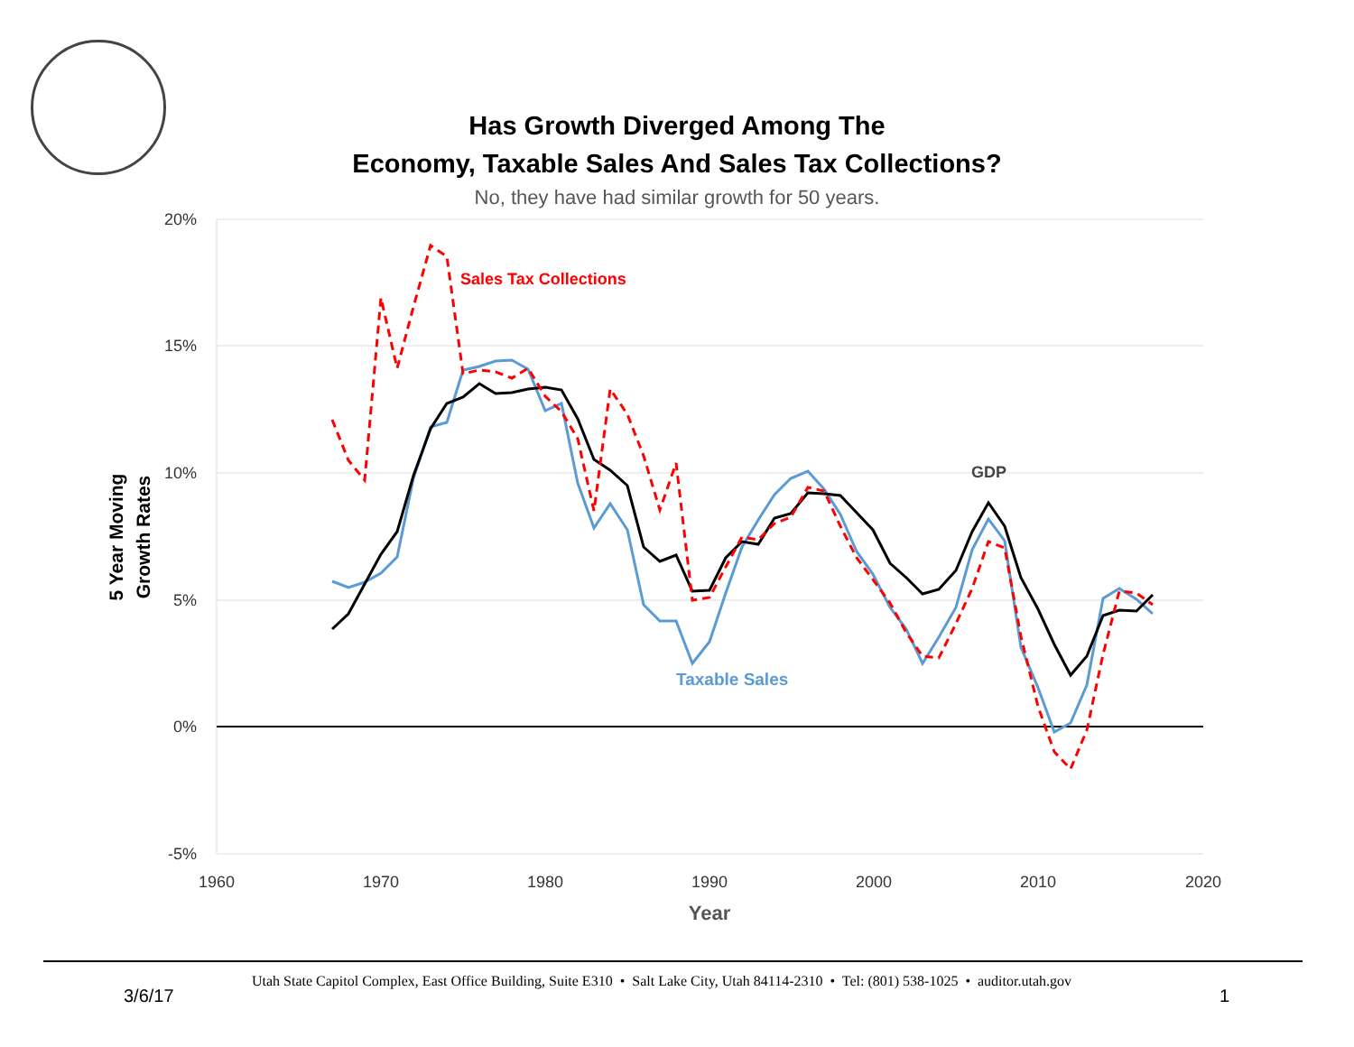Has Growth Diverged Among The
Economy, Taxable Sales And Sales Tax Collections?
No, they have had similar growth for 50 years.
20%
15%
10%
5%
0%
-5%
1960
1970
1980
1990
2000
2010
2020
Year
5 Year Moving
Growth Rates
Sales Tax Collections
GDP
Taxable Sales
Utah State Capitol Complex, East Office Building, Suite E310 • Salt Lake City, Utah 84114-2310 • Tel: (801) 538-1025 • auditor.utah.gov
3/6/17 1